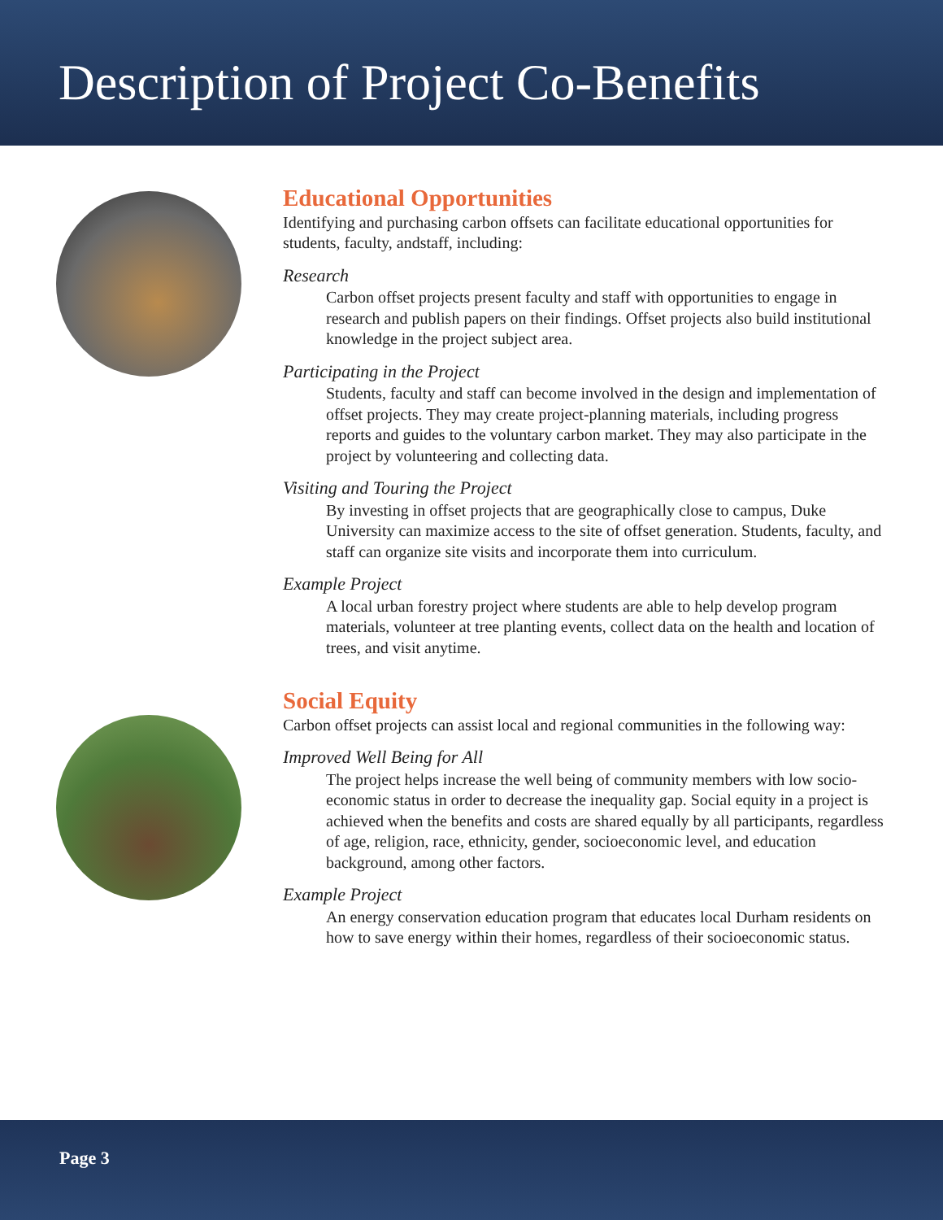Description of Project Co-Benefits
Educational Opportunities
Identifying and purchasing carbon offsets can facilitate educational opportunities for students, faculty, andstaff, including:
Research
Carbon offset projects present faculty and staff with opportunities to engage in research and publish papers on their findings. Offset projects also build institutional knowledge in the project subject area.
Participating in the Project
Students, faculty and staff can become involved in the design and implementation of offset projects. They may create project-planning materials, including progress reports and guides to the voluntary carbon market. They may also participate in the project by volunteering and collecting data.
Visiting and Touring the Project
By investing in offset projects that are geographically close to campus, Duke University can maximize access to the site of offset generation. Students, faculty, and staff can organize site visits and incorporate them into curriculum.
Example Project
A local urban forestry project where students are able to help develop program materials, volunteer at tree planting events, collect data on the health and location of trees, and visit anytime.
Social Equity
Carbon offset projects can assist local and regional communities in the following way:
Improved Well Being for All
The project helps increase the well being of community members with low socio-economic status in order to decrease the inequality gap. Social equity in a project is achieved when the benefits and costs are shared equally by all participants, regardless of age, religion, race, ethnicity, gender, socioeconomic level, and education background, among other factors.
Example Project
An energy conservation education program that educates local Durham residents on how to save energy within their homes, regardless of their socioeconomic status.
Page 3